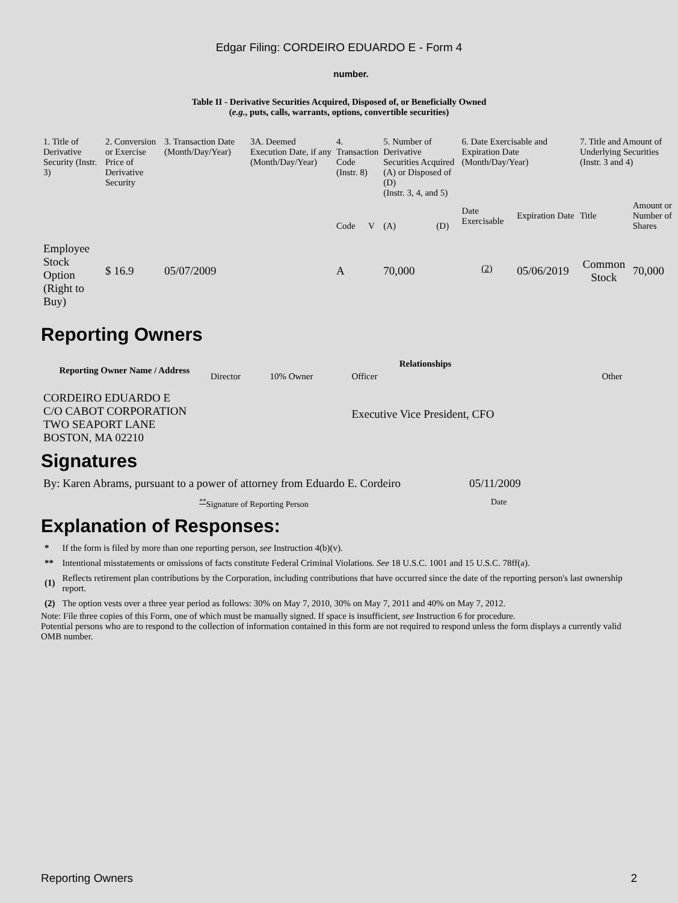Edgar Filing: CORDEIRO EDUARDO E - Form 4
number.
Table II - Derivative Securities Acquired, Disposed of, or Beneficially Owned
(e.g., puts, calls, warrants, options, convertible securities)
| 1. Title of Derivative Security (Instr. 3) | 2. Conversion or Exercise Price of Derivative Security | 3. Transaction Date (Month/Day/Year) | 3A. Deemed Execution Date, if any (Month/Day/Year) | 4. Transaction Code (Instr. 8) | | 5. Number of Derivative Securities Acquired (A) or Disposed of (D) (Instr. 3, 4, and 5) | | 6. Date Exercisable and Expiration Date (Month/Day/Year) | | 7. Title and Amount of Underlying Securities (Instr. 3 and 4) | |
| | | | | Code | V | (A) | (D) | Date Exercisable | Expiration Date | Title | Amount or Number of Shares |
| Employee Stock Option (Right to Buy) | $ 16.9 | 05/07/2009 | | A | | 70,000 | | <sup>(2)</sup> | 05/06/2019 | Common Stock | 70,000 |
Reporting Owners
| Reporting Owner Name / Address | Relationships | | | |
| --- | --- | --- | --- | --- |
| | Director | 10% Owner | Officer | Other |
| CORDEIRO EDUARDO E C/O CABOT CORPORATION TWO SEAPORT LANE BOSTON, MA 02210 | | | Executive Vice President, CFO | |
Signatures
| By: Karen Abrams, pursuant to a power of attorney from Eduardo E. Cordeiro | 05/11/2009 |
| <sup>**</sup> Signature of Reporting Person | Date |
Explanation of Responses:
| * | If the form is filed by more than one reporting person, see Instruction 4(b)(v). |
| ** | Intentional misstatements or omissions of facts constitute Federal Criminal Violations. See 18 U.S.C. 1001 and 15 U.S.C. 78ff(a). |
| (1) | Reflects retirement plan contributions by the Corporation, including contributions that have occurred since the date of the reporting person's last ownership report. |
| (2) | The option vests over a three year period as follows: 30% on May 7, 2010, 30% on May 7, 2011 and 40% on May 7, 2012. |
Note: File three copies of this Form, one of which must be manually signed. If space is insufficient, see Instruction 6 for procedure.
Potential persons who are to respond to the collection of information contained in this form are not required to respond unless the form displays a currently valid OMB number.
Reporting Owners 2